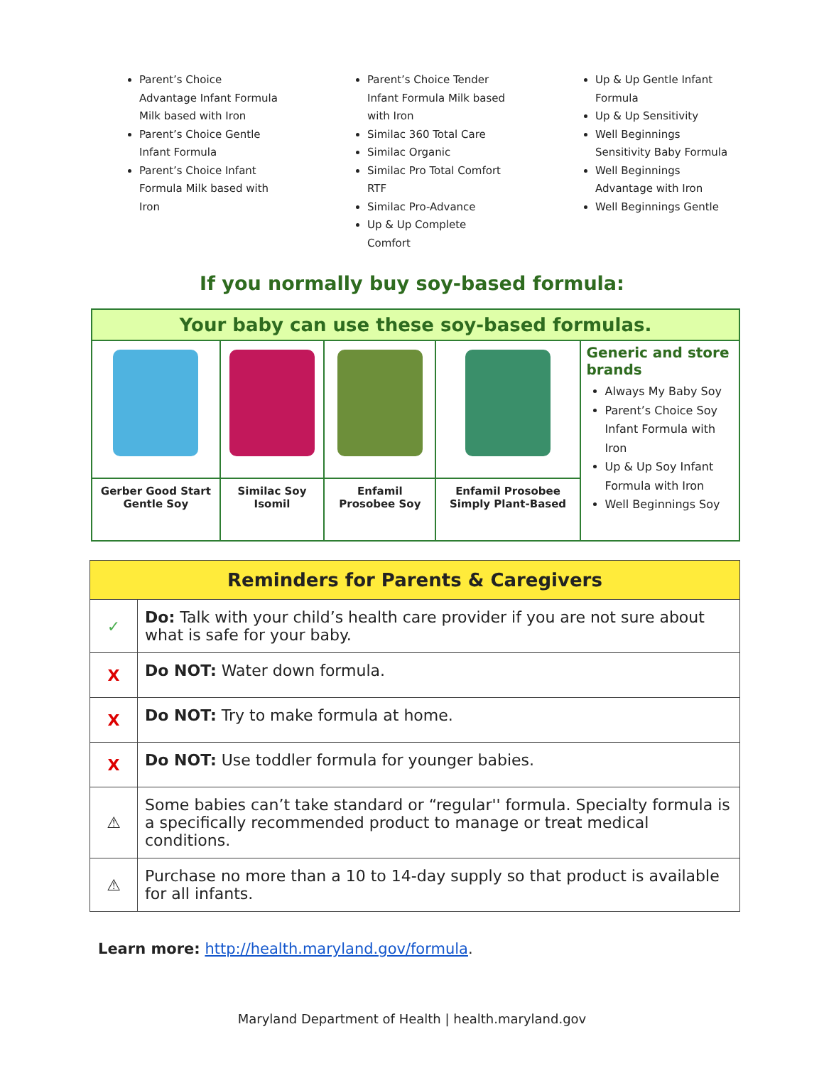Parent’s Choice Advantage Infant Formula Milk based with Iron
Parent’s Choice Gentle Infant Formula
Parent’s Choice Infant Formula Milk based with Iron
Parent’s Choice Tender Infant Formula Milk based with Iron
Similac 360 Total Care
Similac Organic
Similac Pro Total Comfort RTF
Similac Pro-Advance
Up & Up Complete Comfort
Up & Up Gentle Infant Formula
Up & Up Sensitivity
Well Beginnings Sensitivity Baby Formula
Well Beginnings Advantage with Iron
Well Beginnings Gentle
If you normally buy soy-based formula:
| Your baby can use these soy-based formulas. | | | | |
| --- | --- | --- | --- | --- |
| | | | | Generic and store brands Always My Baby Soy Parent’s Choice Soy Infant Formula with Iron Up & Up Soy Infant Formula with Iron Well Beginnings Soy |
| Gerber Good Start Gentle Soy | Similac Soy Isomil | Enfamil Prosobee Soy | Enfamil Prosobee Simply Plant-Based | |
| Reminders for Parents & Caregivers | |
| --- | --- |
| ✓ | Do: Talk with your child’s health care provider if you are not sure about what is safe for your baby. |
| X | Do NOT: Water down formula. |
| X | Do NOT: Try to make formula at home. |
| X | Do NOT: Use toddler formula for younger babies. |
| ⚠ | Some babies can’t take standard or “regular'' formula. Specialty formula is a specifically recommended product to manage or treat medical conditions. |
| ⚠ | Purchase no more than a 10 to 14-day supply so that product is available for all infants. |
Learn more: http://health.maryland.gov/formula.
Maryland Department of Health | health.maryland.gov